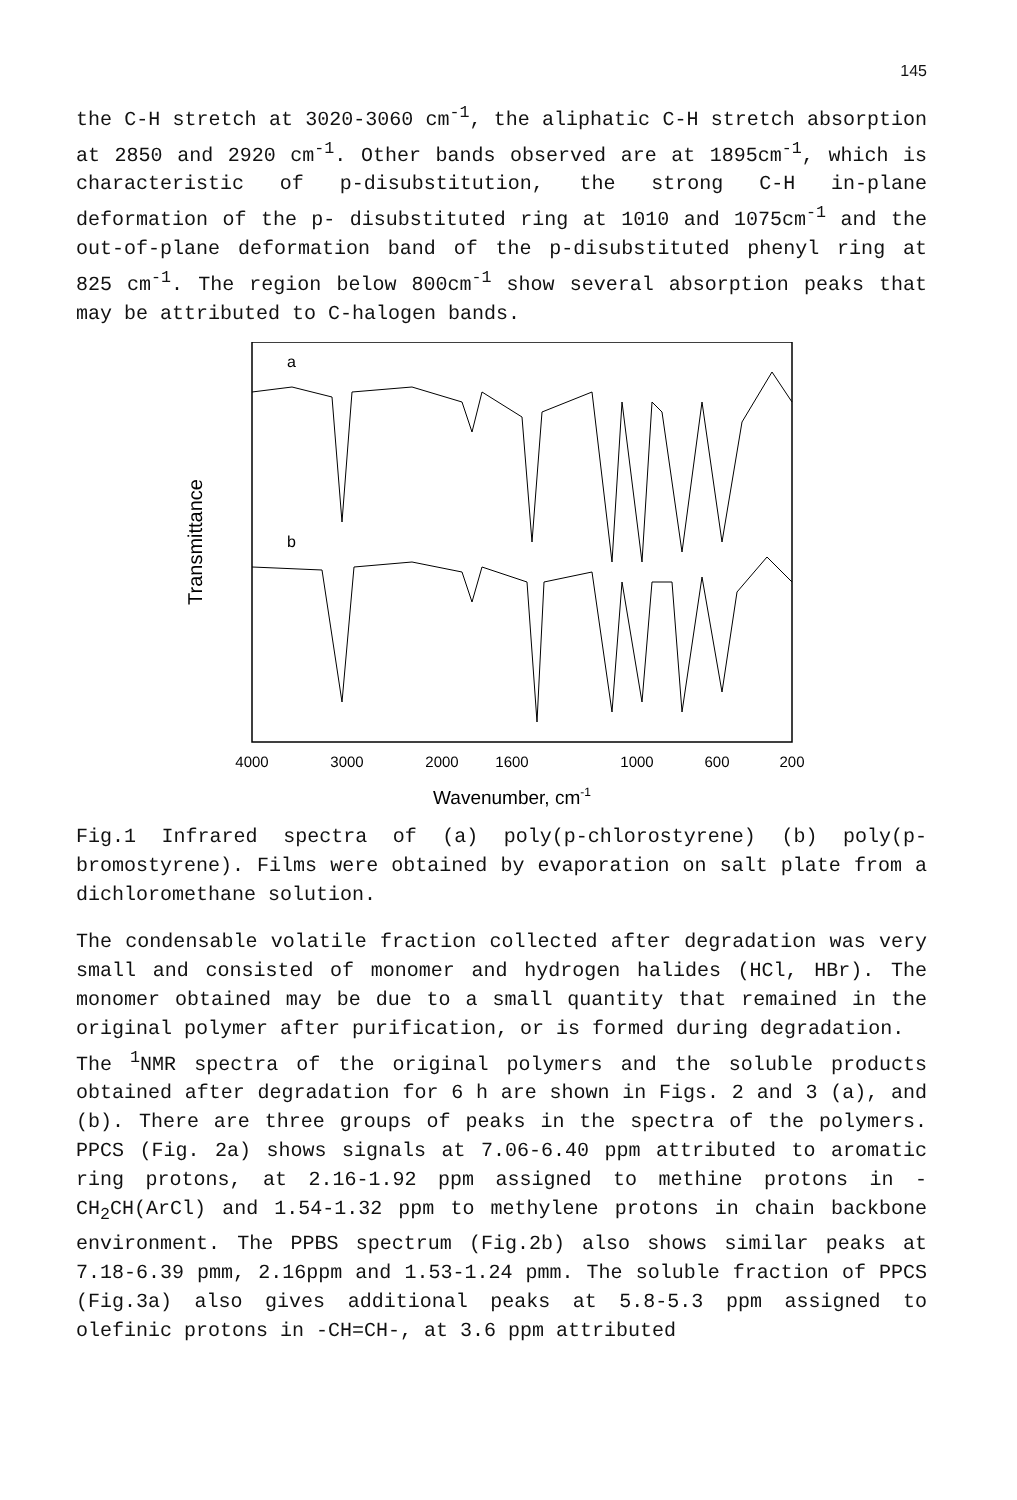145
the C-H stretch at 3020-3060 cm<sup>-1</sup>, the aliphatic C-H stretch absorption at 2850 and 2920 cm<sup>-1</sup>. Other bands observed are at 1895cm<sup>-1</sup>, which is characteristic of p-disubstitution, the strong C-H in-plane deformation of the p- disubstituted ring at 1010 and 1075cm<sup>-1</sup> and the out-of-plane deformation band of the p-disubstituted phenyl ring at 825 cm<sup>-1</sup>. The region below 800cm<sup>-1</sup> show several absorption peaks that may be attributed to C-halogen bands.
Transmittance
a
b
4000
3000
2000
1600
1000
600
200
Wavenumber, cm-1
Fig.1 Infrared spectra of (a) poly(p-chlorostyrene) (b) poly(p-bromostyrene). Films were obtained by evaporation on salt plate from a dichloromethane solution.
The condensable volatile fraction collected after degradation was very small and consisted of monomer and hydrogen halides (HCl, HBr). The monomer obtained may be due to a small quantity that remained in the original polymer after purification, or is formed during degradation.
The <sup>1</sup>NMR spectra of the original polymers and the soluble products obtained after degradation for 6 h are shown in Figs. 2 and 3 (a), and (b). There are three groups of peaks in the spectra of the polymers. PPCS (Fig. 2a) shows signals at 7.06-6.40 ppm attributed to aromatic ring protons, at 2.16-1.92 ppm assigned to methine protons in -CH<sub>2</sub>CH(ArCl) and 1.54-1.32 ppm to methylene protons in chain backbone environment. The PPBS spectrum (Fig.2b) also shows similar peaks at 7.18-6.39 pmm, 2.16ppm and 1.53-1.24 pmm. The soluble fraction of PPCS (Fig.3a) also gives additional peaks at 5.8-5.3 ppm assigned to olefinic protons in -CH=CH-, at 3.6 ppm attributed